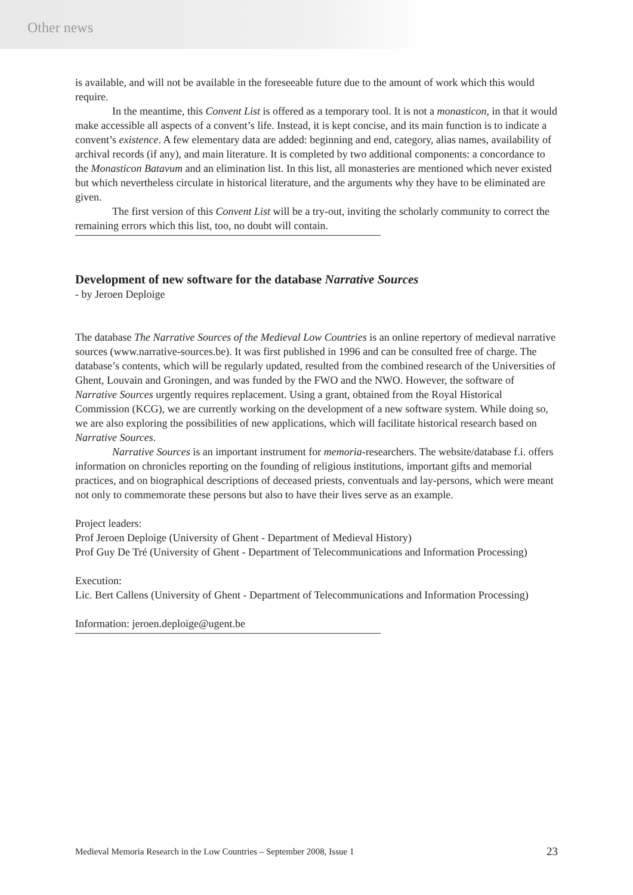Other news
is available, and will not be available in the foreseeable future due to the amount of work which this would require.
In the meantime, this Convent List is offered as a temporary tool. It is not a monasticon, in that it would make accessible all aspects of a convent’s life. Instead, it is kept concise, and its main function is to indicate a convent’s existence. A few elementary data are added: beginning and end, category, alias names, availability of archival records (if any), and main literature. It is completed by two additional components: a concordance to the Monasticon Batavum and an elimination list. In this list, all monasteries are mentioned which never existed but which nevertheless circulate in historical literature, and the arguments why they have to be eliminated are given.
The first version of this Convent List will be a try-out, inviting the scholarly community to correct the remaining errors which this list, too, no doubt will contain.
Development of new software for the database Narrative Sources
- by Jeroen Deploige
The database The Narrative Sources of the Medieval Low Countries is an online repertory of medieval narrative sources (www.narrative-sources.be). It was first published in 1996 and can be consulted free of charge. The database’s contents, which will be regularly updated, resulted from the combined research of the Universities of Ghent, Louvain and Groningen, and was funded by the FWO and the NWO. However, the software of Narrative Sources urgently requires replacement. Using a grant, obtained from the Royal Historical Commission (KCG), we are currently working on the development of a new software system. While doing so, we are also exploring the possibilities of new applications, which will facilitate historical research based on Narrative Sources.
Narrative Sources is an important instrument for memoria-researchers. The website/database f.i. offers information on chronicles reporting on the founding of religious institutions, important gifts and memorial practices, and on biographical descriptions of deceased priests, conventuals and lay-persons, which were meant not only to commemorate these persons but also to have their lives serve as an example.
Project leaders:
Prof Jeroen Deploige (University of Ghent - Department of Medieval History)
Prof Guy De Tré (University of Ghent - Department of Telecommunications and Information Processing)
Execution:
Lic. Bert Callens (University of Ghent - Department of Telecommunications and Information Processing)
Information: jeroen.deploige@ugent.be
Medieval Memoria Research in the Low Countries – September 2008, Issue 1 23